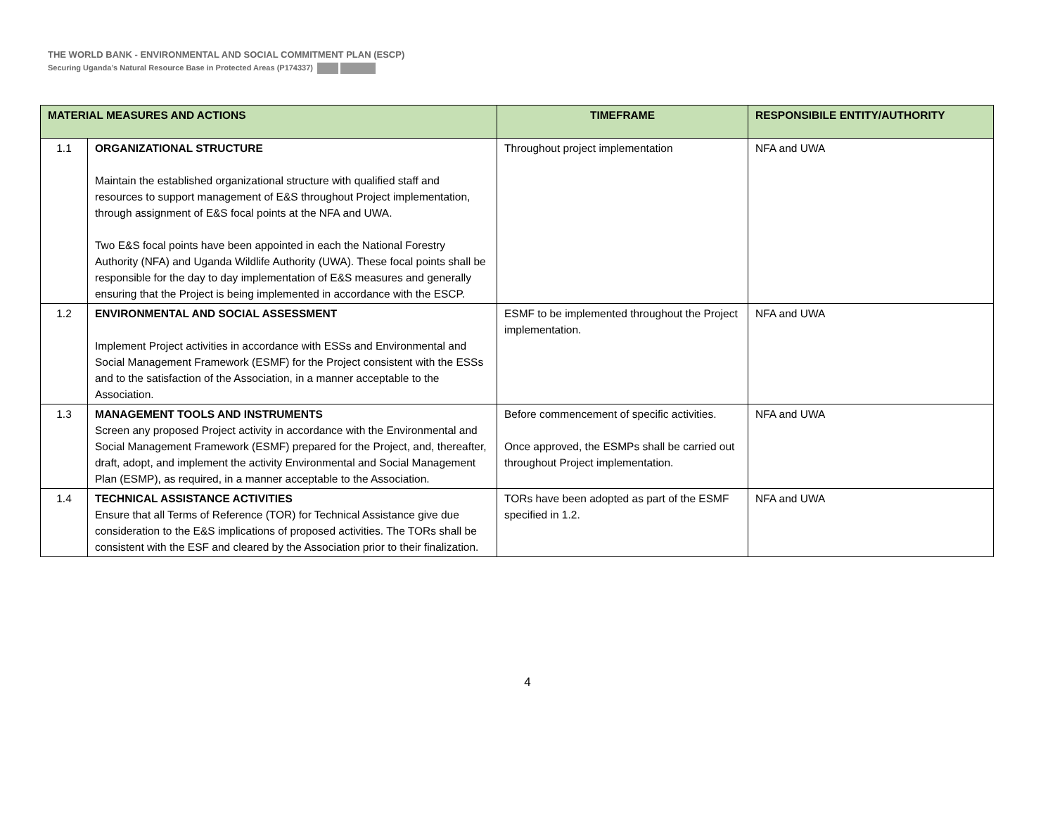THE WORLD BANK - ENVIRONMENTAL AND SOCIAL COMMITMENT PLAN (ESCP)
Securing Uganda’s Natural Resource Base in Protected Areas (P174337)
| MATERIAL MEASURES AND ACTIONS | | TIMEFRAME | RESPONSIBILE ENTITY/AUTHORITY |
| --- | --- | --- | --- |
| 1.1 | ORGANIZATIONAL STRUCTURE Maintain the established organizational structure with qualified staff and resources to support management of E&S throughout Project implementation, through assignment of E&S focal points at the NFA and UWA. Two E&S focal points have been appointed in each the National Forestry Authority (NFA) and Uganda Wildlife Authority (UWA). These focal points shall be responsible for the day to day implementation of E&S measures and generally ensuring that the Project is being implemented in accordance with the ESCP. | Throughout project implementation | NFA and UWA |
| 1.2 | ENVIRONMENTAL AND SOCIAL ASSESSMENT Implement Project activities in accordance with ESSs and Environmental and Social Management Framework (ESMF) for the Project consistent with the ESSs and to the satisfaction of the Association, in a manner acceptable to the Association. | ESMF to be implemented throughout the Project implementation. | NFA and UWA |
| 1.3 | MANAGEMENT TOOLS AND INSTRUMENTS Screen any proposed Project activity in accordance with the Environmental and Social Management Framework (ESMF) prepared for the Project, and, thereafter, draft, adopt, and implement the activity Environmental and Social Management Plan (ESMP), as required, in a manner acceptable to the Association. | Before commencement of specific activities. Once approved, the ESMPs shall be carried out throughout Project implementation. | NFA and UWA |
| 1.4 | TECHNICAL ASSISTANCE ACTIVITIES Ensure that all Terms of Reference (TOR) for Technical Assistance give due consideration to the E&S implications of proposed activities. The TORs shall be consistent with the ESF and cleared by the Association prior to their finalization. | TORs have been adopted as part of the ESMF specified in 1.2. | NFA and UWA |
4